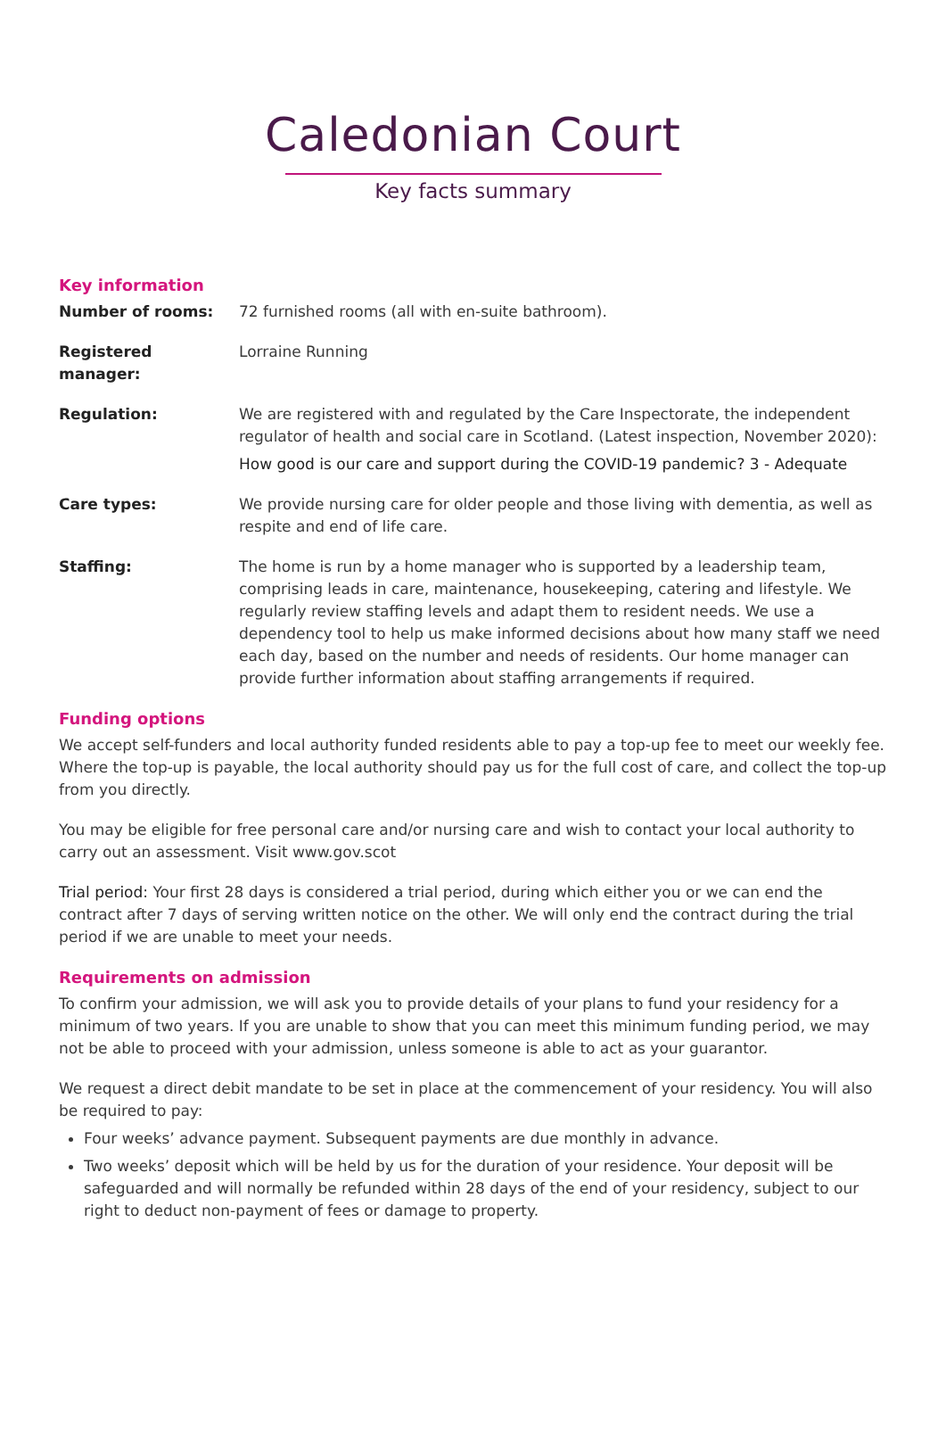Caledonian Court
Key facts summary
Key information
Number of rooms: 72 furnished rooms (all with en-suite bathroom).
Registered manager: Lorraine Running
Regulation: We are registered with and regulated by the Care Inspectorate, the independent regulator of health and social care in Scotland. (Latest inspection, November 2020):
How good is our care and support during the COVID-19 pandemic? 3 - Adequate
Care types: We provide nursing care for older people and those living with dementia, as well as respite and end of life care.
Staffing: The home is run by a home manager who is supported by a leadership team, comprising leads in care, maintenance, housekeeping, catering and lifestyle. We regularly review staffing levels and adapt them to resident needs. We use a dependency tool to help us make informed decisions about how many staff we need each day, based on the number and needs of residents. Our home manager can provide further information about staffing arrangements if required.
Funding options
We accept self-funders and local authority funded residents able to pay a top-up fee to meet our weekly fee. Where the top-up is payable, the local authority should pay us for the full cost of care, and collect the top-up from you directly.
You may be eligible for free personal care and/or nursing care and wish to contact your local authority to carry out an assessment. Visit www.gov.scot
Trial period: Your first 28 days is considered a trial period, during which either you or we can end the contract after 7 days of serving written notice on the other. We will only end the contract during the trial period if we are unable to meet your needs.
Requirements on admission
To confirm your admission, we will ask you to provide details of your plans to fund your residency for a minimum of two years. If you are unable to show that you can meet this minimum funding period, we may not be able to proceed with your admission, unless someone is able to act as your guarantor.
We request a direct debit mandate to be set in place at the commencement of your residency. You will also be required to pay:
Four weeks’ advance payment. Subsequent payments are due monthly in advance.
Two weeks’ deposit which will be held by us for the duration of your residence. Your deposit will be safeguarded and will normally be refunded within 28 days of the end of your residency, subject to our right to deduct non-payment of fees or damage to property.